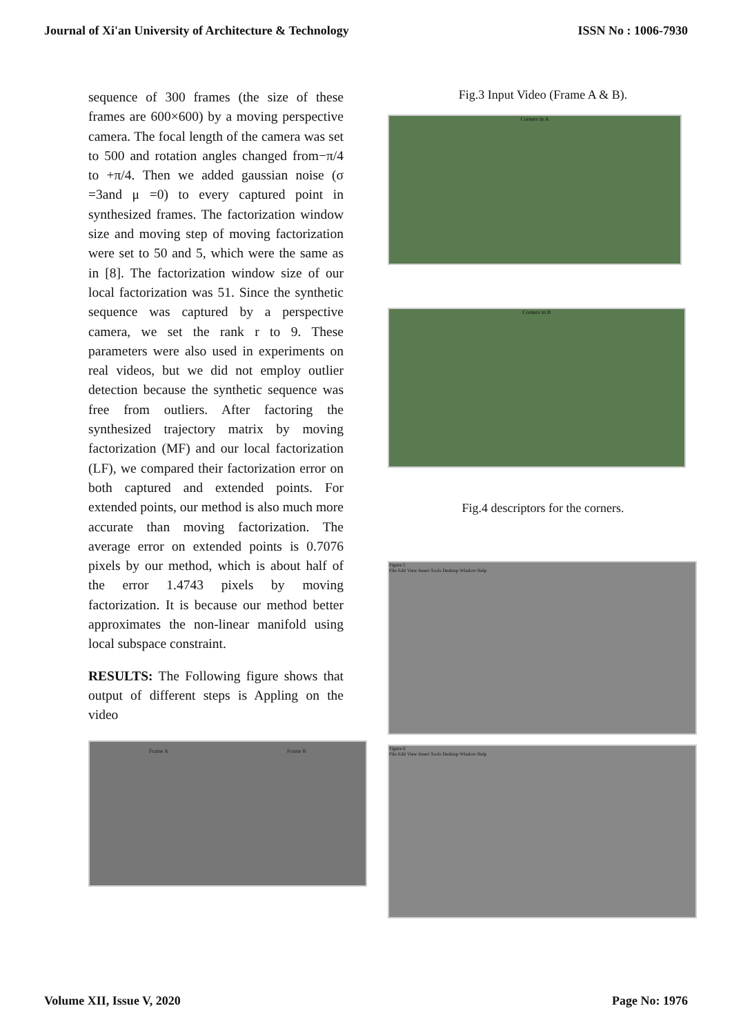Journal of Xi'an University of Architecture & Technology ISSN No : 1006-7930
sequence of 300 frames (the size of these frames are 600×600) by a moving perspective camera. The focal length of the camera was set to 500 and rotation angles changed from−π/4 to +π/4. Then we added gaussian noise (σ =3and μ =0) to every captured point in synthesized frames. The factorization window size and moving step of moving factorization were set to 50 and 5, which were the same as in [8]. The factorization window size of our local factorization was 51. Since the synthetic sequence was captured by a perspective camera, we set the rank r to 9. These parameters were also used in experiments on real videos, but we did not employ outlier detection because the synthetic sequence was free from outliers. After factoring the synthesized trajectory matrix by moving factorization (MF) and our local factorization (LF), we compared their factorization error on both captured and extended points. For extended points, our method is also much more accurate than moving factorization. The average error on extended points is 0.7076 pixels by our method, which is about half of the error 1.4743 pixels by moving factorization. It is because our method better approximates the non-linear manifold using local subspace constraint.
RESULTS: The Following figure shows that output of different steps is Appling on the video
Frame A Frame B
Fig.3 Input Video (Frame A & B).
Corners in A
Corners in B
Fig.4 descriptors for the corners.
Figure 5
File Edit View Insert Tools Desktop Window Help
Figure 6
File Edit View Insert Tools Desktop Window Help
Volume XII, Issue V, 2020 Page No: 1976